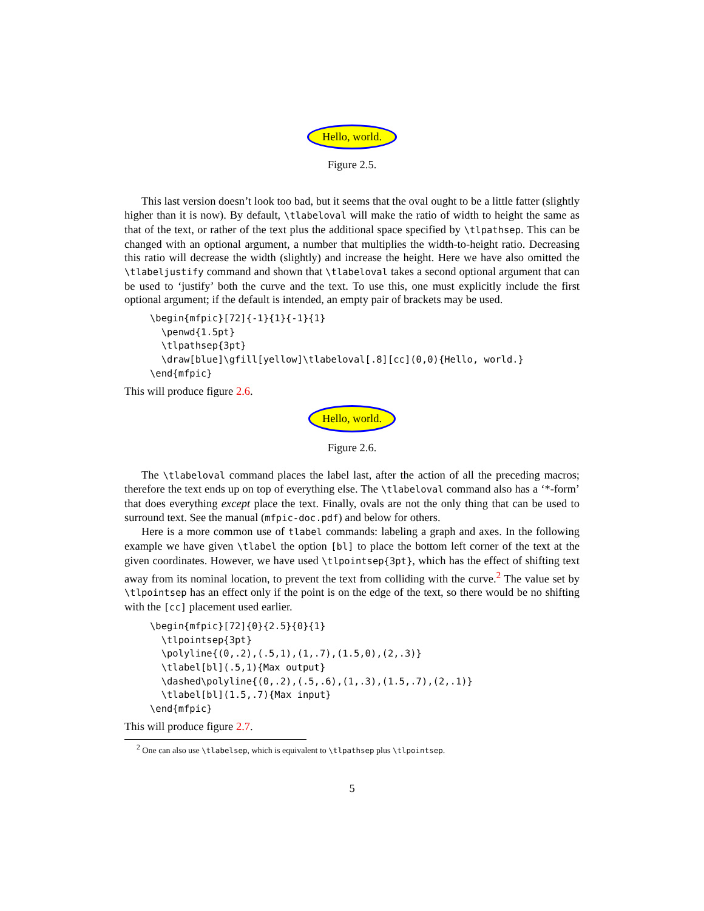Hello, world.
Figure 2.5.
This last version doesn’t look too bad, but it seems that the oval ought to be a little fatter (slightly higher than it is now). By default, \tlabeloval will make the ratio of width to height the same as that of the text, or rather of the text plus the additional space specified by \tlpathsep. This can be changed with an optional argument, a number that multiplies the width-to-height ratio. Decreasing this ratio will decrease the width (slightly) and increase the height. Here we have also omitted the \tlabeljustify command and shown that \tlabeloval takes a second optional argument that can be used to ‘justify’ both the curve and the text. To use this, one must explicitly include the first optional argument; if the default is intended, an empty pair of brackets may be used.
\begin{mfpic}[72]{-1}{1}{-1}{1}
  \penwd{1.5pt}
  \tlpathsep{3pt}
  \draw[blue]\gfill[yellow]\tlabeloval[.8][cc](0,0){Hello, world.}
\end{mfpic}
This will produce figure 2.6.
Hello, world.
Figure 2.6.
The \tlabeloval command places the label last, after the action of all the preceding macros; therefore the text ends up on top of everything else. The \tlabeloval command also has a ‘*-form’ that does everything except place the text. Finally, ovals are not the only thing that can be used to surround text. See the manual (mfpic-doc.pdf) and below for others.
Here is a more common use of tlabel commands: labeling a graph and axes. In the following example we have given \tlabel the option [bl] to place the bottom left corner of the text at the given coordinates. However, we have used \tlpointsep{3pt}, which has the effect of shifting text away from its nominal location, to prevent the text from colliding with the curve.<sup>2</sup> The value set by \tlpointsep has an effect only if the point is on the edge of the text, so there would be no shifting with the [cc] placement used earlier.
\begin{mfpic}[72]{0}{2.5}{0}{1}
  \tlpointsep{3pt}
  \polyline{(0,.2),(.5,1),(1,.7),(1.5,0),(2,.3)}
  \tlabel[bl](.5,1){Max output}
  \dashed\polyline{(0,.2),(.5,.6),(1,.3),(1.5,.7),(2,.1)}
  \tlabel[bl](1.5,.7){Max input}
\end{mfpic}
This will produce figure 2.7.
<sup>2</sup> One can also use \tlabelsep, which is equivalent to \tlpathsep plus \tlpointsep.
5